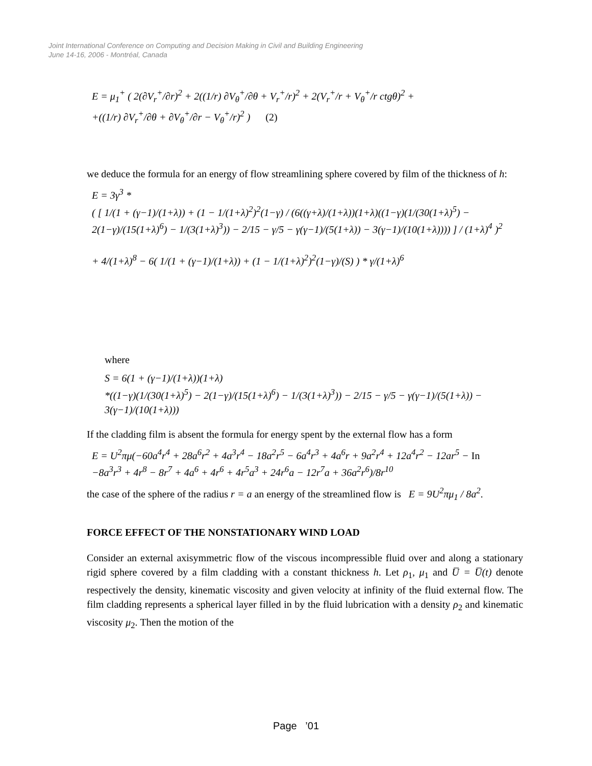Joint International Conference on Computing and Decision Making in Civil and Building Engineering
June 14-16, 2006 - Montréal, Canada
E = μ<sub>1</sub><sup>+</sup> ( 2(∂V<sub>r</sub><sup>+</sup>/∂r)<sup>2</sup> + 2((1/r) ∂V<sub>θ</sub><sup>+</sup>/∂θ + V<sub>r</sub><sup>+</sup>/r)<sup>2</sup> + 2(V<sub>r</sub><sup>+</sup>/r + V<sub>θ</sub><sup>+</sup>/r ctgθ)<sup>2</sup> +
+((1/r) ∂V<sub>r</sub><sup>+</sup>/∂θ + ∂V<sub>θ</sub><sup>+</sup>/∂r − V<sub>θ</sub><sup>+</sup>/r)<sup>2</sup> ) (2)
we deduce the formula for an energy of flow streamlining sphere covered by film of the thickness of h:
E = 3γ<sup>3</sup> *
( [ 1/(1 + (γ−1)/(1+λ)) + (1 − 1/(1+λ)<sup>2</sup>)<sup>2</sup>(1−γ) / (6((γ+λ)/(1+λ))(1+λ)((1−γ)(1/(30(1+λ)<sup>5</sup>) − 2(1−γ)/(15(1+λ)<sup>6</sup>) − 1/(3(1+λ)<sup>3</sup>)) − 2/15 − γ/5 − γ(γ−1)/(5(1+λ)) − 3(γ−1)/(10(1+λ)))) ] / (1+λ)<sup>4</sup> )<sup>2</sup>
+ 4/(1+λ)<sup>8</sup> − 6( 1/(1 + (γ−1)/(1+λ)) + (1 − 1/(1+λ)<sup>2</sup>)<sup>2</sup>(1−γ)/(S) ) * γ/(1+λ)<sup>6</sup>
where
S = 6(1 + (γ−1)/(1+λ))(1+λ)
*((1−γ)(1/(30(1+λ)<sup>5</sup>) − 2(1−γ)/(15(1+λ)<sup>6</sup>) − 1/(3(1+λ)<sup>3</sup>)) − 2/15 − γ/5 − γ(γ−1)/(5(1+λ)) − 3(γ−1)/(10(1+λ)))
If the cladding film is absent the formula for energy spent by the external flow has a form
E = U<sup>2</sup>πμ(−60a<sup>4</sup>r<sup>4</sup> + 28a<sup>6</sup>r<sup>2</sup> + 4a<sup>3</sup>r<sup>4</sup> − 18a<sup>2</sup>r<sup>5</sup> − 6a<sup>4</sup>r<sup>3</sup> + 4a<sup>6</sup>r + 9a<sup>2</sup>r<sup>4</sup> + 12a<sup>4</sup>r<sup>2</sup> − 12ar<sup>5</sup> − In
−8a<sup>3</sup>r<sup>3</sup> + 4r<sup>8</sup> − 8r<sup>7</sup> + 4a<sup>6</sup> + 4r<sup>6</sup> + 4r<sup>5</sup>a<sup>3</sup> + 24r<sup>6</sup>a − 12r<sup>7</sup>a + 36a<sup>2</sup>r<sup>6</sup>)/8r<sup>10</sup>
the case of the sphere of the radius r = a an energy of the streamlined flow is E = 9U<sup>2</sup>πμ<sub>1</sub> / 8a<sup>2</sup>.
FORCE EFFECT OF THE NONSTATIONARY WIND LOAD
Consider an external axisymmetric flow of the viscous incompressible fluid over and along a stationary rigid sphere covered by a film cladding with a constant thickness h. Let ρ<sub>1</sub>, μ<sub>1</sub> and U̅ = U̅(t) denote respectively the density, kinematic viscosity and given velocity at infinity of the fluid external flow. The film cladding represents a spherical layer filled in by the fluid lubrication with a density ρ<sub>2</sub> and kinematic viscosity μ<sub>2</sub>. Then the motion of the
Page ’01